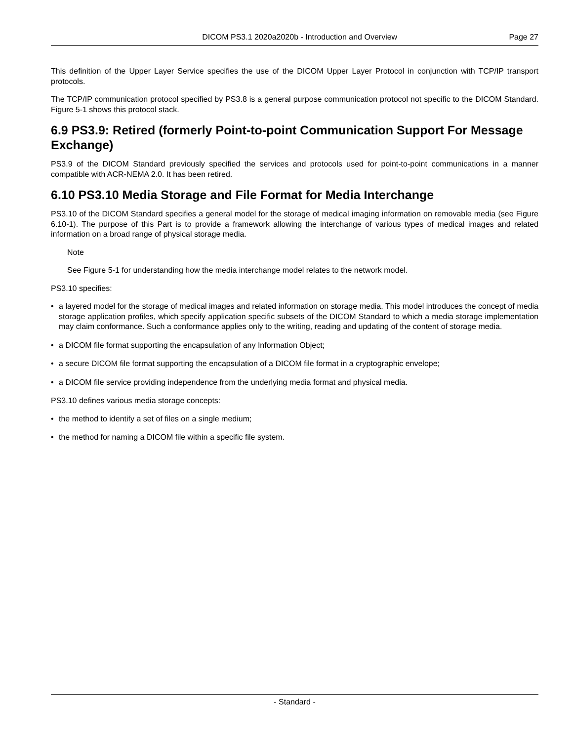DICOM PS3.1 2020a2020b - Introduction and Overview
Page 27
This definition of the Upper Layer Service specifies the use of the DICOM Upper Layer Protocol in conjunction with TCP/IP transport protocols.
The TCP/IP communication protocol specified by PS3.8 is a general purpose communication protocol not specific to the DICOM Standard. Figure 5-1 shows this protocol stack.
6.9 PS3.9: Retired (formerly Point-to-point Communication Support For Message Exchange)
PS3.9 of the DICOM Standard previously specified the services and protocols used for point-to-point communications in a manner compatible with ACR-NEMA 2.0. It has been retired.
6.10 PS3.10 Media Storage and File Format for Media Interchange
PS3.10 of the DICOM Standard specifies a general model for the storage of medical imaging information on removable media (see Figure 6.10-1). The purpose of this Part is to provide a framework allowing the interchange of various types of medical images and related information on a broad range of physical storage media.
Note
See Figure 5-1 for understanding how the media interchange model relates to the network model.
PS3.10 specifies:
• a layered model for the storage of medical images and related information on storage media. This model introduces the concept of media storage application profiles, which specify application specific subsets of the DICOM Standard to which a media storage implementation may claim conformance. Such a conformance applies only to the writing, reading and updating of the content of storage media.
• a DICOM file format supporting the encapsulation of any Information Object;
• a secure DICOM file format supporting the encapsulation of a DICOM file format in a cryptographic envelope;
• a DICOM file service providing independence from the underlying media format and physical media.
PS3.10 defines various media storage concepts:
• the method to identify a set of files on a single medium;
• the method for naming a DICOM file within a specific file system.
- Standard -